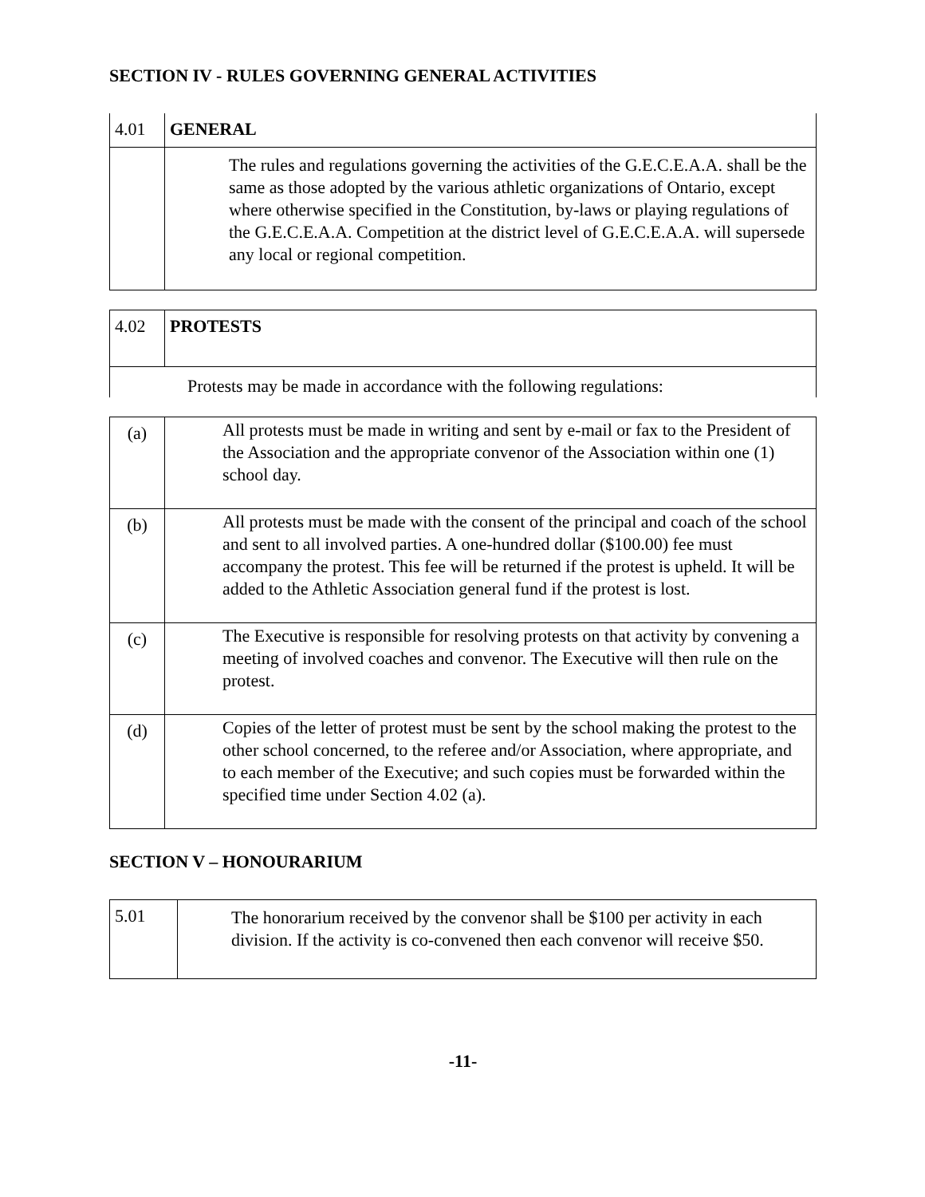SECTION IV - RULES GOVERNING GENERAL ACTIVITIES
| 4.01 | GENERAL |
| | The rules and regulations governing the activities of the G.E.C.E.A.A. shall be the same as those adopted by the various athletic organizations of Ontario, except where otherwise specified in the Constitution, by-laws or playing regulations of the G.E.C.E.A.A. Competition at the district level of G.E.C.E.A.A. will supersede any local or regional competition. |
| 4.02 | PROTESTS |
| Protests may be made in accordance with the following regulations: | |
| (a) | All protests must be made in writing and sent by e-mail or fax to the President of the Association and the appropriate convenor of the Association within one (1) school day. |
| (b) | All protests must be made with the consent of the principal and coach of the school and sent to all involved parties. A one-hundred dollar ($100.00) fee must accompany the protest. This fee will be returned if the protest is upheld. It will be added to the Athletic Association general fund if the protest is lost. |
| (c) | The Executive is responsible for resolving protests on that activity by convening a meeting of involved coaches and convenor. The Executive will then rule on the protest. |
| (d) | Copies of the letter of protest must be sent by the school making the protest to the other school concerned, to the referee and/or Association, where appropriate, and to each member of the Executive; and such copies must be forwarded within the specified time under Section 4.02 (a). |
SECTION V – HONOURARIUM
| 5.01 | The honorarium received by the convenor shall be $100 per activity in each division. If the activity is co-convened then each convenor will receive $50. |
-11-